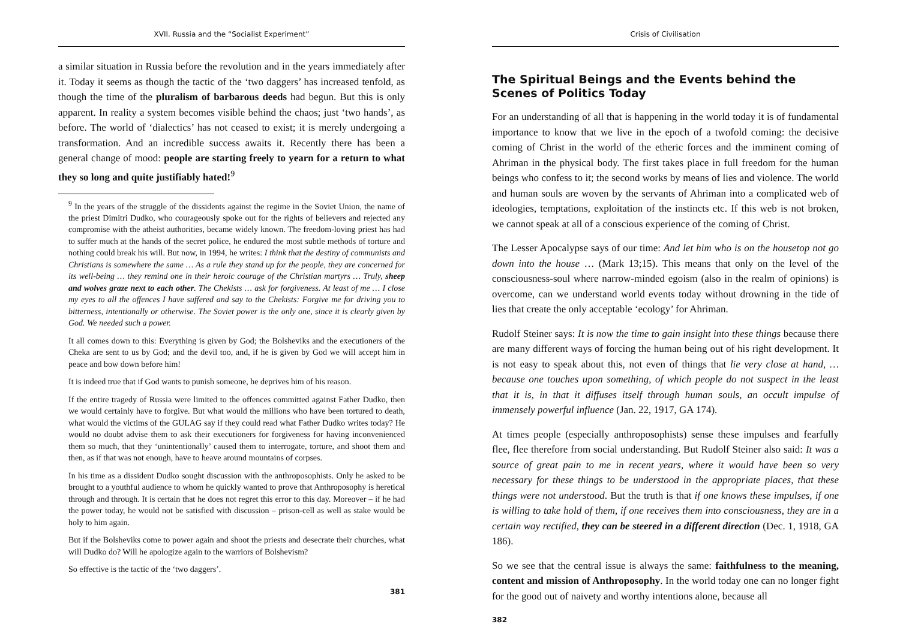XVII. Russia and the “Socialist Experiment”
a similar situation in Russia before the revolution and in the years immediately after it. Today it seems as though the tactic of the ‘two daggers’ has increased tenfold, as though the time of the pluralism of barbarous deeds had begun. But this is only apparent. In reality a system becomes visible behind the chaos; just ‘two hands’, as before. The world of ‘dialectics’ has not ceased to exist; it is merely undergoing a transformation. And an incredible success awaits it. Recently there has been a general change of mood: people are starting freely to yearn for a return to what they so long and quite justifiably hated!<sup>9</sup>
<sup>9</sup> In the years of the struggle of the dissidents against the regime in the Soviet Union, the name of the priest Dimitri Dudko, who courageously spoke out for the rights of believers and rejected any compromise with the atheist authorities, became widely known. The freedom-loving priest has had to suffer much at the hands of the secret police, he endured the most subtle methods of torture and nothing could break his will. But now, in 1994, he writes: I think that the destiny of communists and Christians is somewhere the same … As a rule they stand up for the people, they are concerned for its well-being … they remind one in their heroic courage of the Christian martyrs … Truly, sheep and wolves graze next to each other. The Chekists … ask for forgiveness. At least of me … I close my eyes to all the offences I have suffered and say to the Chekists: Forgive me for driving you to bitterness, intentionally or otherwise. The Soviet power is the only one, since it is clearly given by God. We needed such a power.
It all comes down to this: Everything is given by God; the Bolsheviks and the executioners of the Cheka are sent to us by God; and the devil too, and, if he is given by God we will accept him in peace and bow down before him!
It is indeed true that if God wants to punish someone, he deprives him of his reason.
If the entire tragedy of Russia were limited to the offences committed against Father Dudko, then we would certainly have to forgive. But what would the millions who have been tortured to death, what would the victims of the GULAG say if they could read what Father Dudko writes today? He would no doubt advise them to ask their executioners for forgiveness for having inconvenienced them so much, that they ‘unintentionally’ caused them to interrogate, torture, and shoot them and then, as if that was not enough, have to heave around mountains of corpses.
In his time as a dissident Dudko sought discussion with the anthroposophists. Only he asked to be brought to a youthful audience to whom he quickly wanted to prove that Anthroposophy is heretical through and through. It is certain that he does not regret this error to this day. Moreover – if he had the power today, he would not be satisfied with discussion – prison-cell as well as stake would be holy to him again.
But if the Bolsheviks come to power again and shoot the priests and desecrate their churches, what will Dudko do? Will he apologize again to the warriors of Bolshevism?
So effective is the tactic of the ‘two daggers’.
381
Crisis of Civilisation
The Spiritual Beings and the Events behind the Scenes of Politics Today
For an understanding of all that is happening in the world today it is of fundamental importance to know that we live in the epoch of a twofold coming: the decisive coming of Christ in the world of the etheric forces and the imminent coming of Ahriman in the physical body. The first takes place in full freedom for the human beings who confess to it; the second works by means of lies and violence. The world and human souls are woven by the servants of Ahriman into a complicated web of ideologies, temptations, exploitation of the instincts etc. If this web is not broken, we cannot speak at all of a conscious experience of the coming of Christ.
The Lesser Apocalypse says of our time: And let him who is on the housetop not go down into the house … (Mark 13;15). This means that only on the level of the consciousness-soul where narrow-minded egoism (also in the realm of opinions) is overcome, can we understand world events today without drowning in the tide of lies that create the only acceptable ‘ecology’ for Ahriman.
Rudolf Steiner says: It is now the time to gain insight into these things because there are many different ways of forcing the human being out of his right development. It is not easy to speak about this, not even of things that lie very close at hand, … because one touches upon something, of which people do not suspect in the least that it is, in that it diffuses itself through human souls, an occult impulse of immensely powerful influence (Jan. 22, 1917, GA 174).
At times people (especially anthroposophists) sense these impulses and fearfully flee, flee therefore from social understanding. But Rudolf Steiner also said: It was a source of great pain to me in recent years, where it would have been so very necessary for these things to be understood in the appropriate places, that these things were not understood. But the truth is that if one knows these impulses, if one is willing to take hold of them, if one receives them into consciousness, they are in a certain way rectified, they can be steered in a different direction (Dec. 1, 1918, GA 186).
So we see that the central issue is always the same: faithfulness to the meaning, content and mission of Anthroposophy. In the world today one can no longer fight for the good out of naivety and worthy intentions alone, because all
382